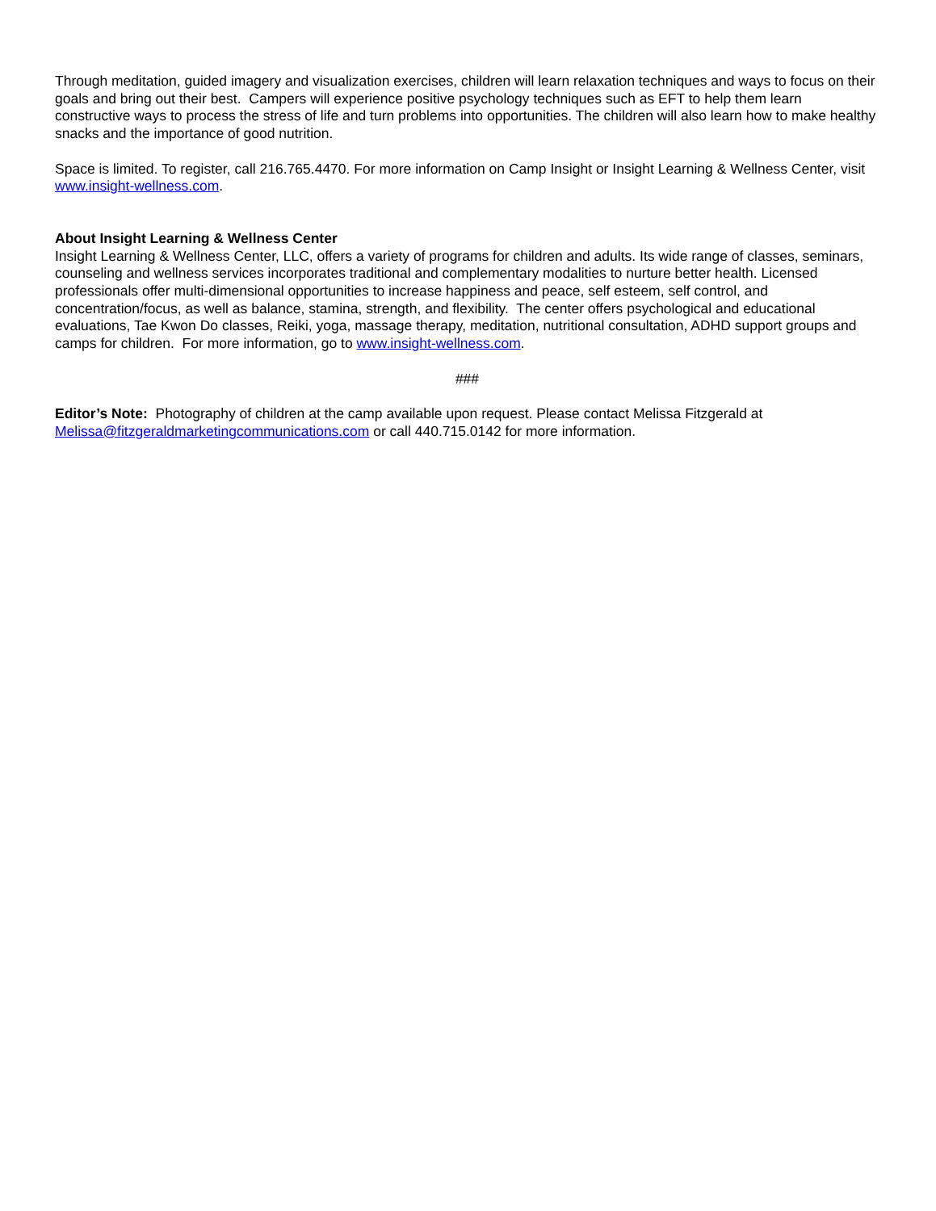Through meditation, guided imagery and visualization exercises, children will learn relaxation techniques and ways to focus on their goals and bring out their best. Campers will experience positive psychology techniques such as EFT to help them learn constructive ways to process the stress of life and turn problems into opportunities. The children will also learn how to make healthy snacks and the importance of good nutrition.
Space is limited. To register, call 216.765.4470. For more information on Camp Insight or Insight Learning & Wellness Center, visit www.insight-wellness.com.
About Insight Learning & Wellness Center
Insight Learning & Wellness Center, LLC, offers a variety of programs for children and adults. Its wide range of classes, seminars, counseling and wellness services incorporates traditional and complementary modalities to nurture better health. Licensed professionals offer multi-dimensional opportunities to increase happiness and peace, self esteem, self control, and concentration/focus, as well as balance, stamina, strength, and flexibility. The center offers psychological and educational evaluations, Tae Kwon Do classes, Reiki, yoga, massage therapy, meditation, nutritional consultation, ADHD support groups and camps for children. For more information, go to www.insight-wellness.com.
###
Editor’s Note: Photography of children at the camp available upon request. Please contact Melissa Fitzgerald at Melissa@fitzgeraldmarketingcommunications.com or call 440.715.0142 for more information.